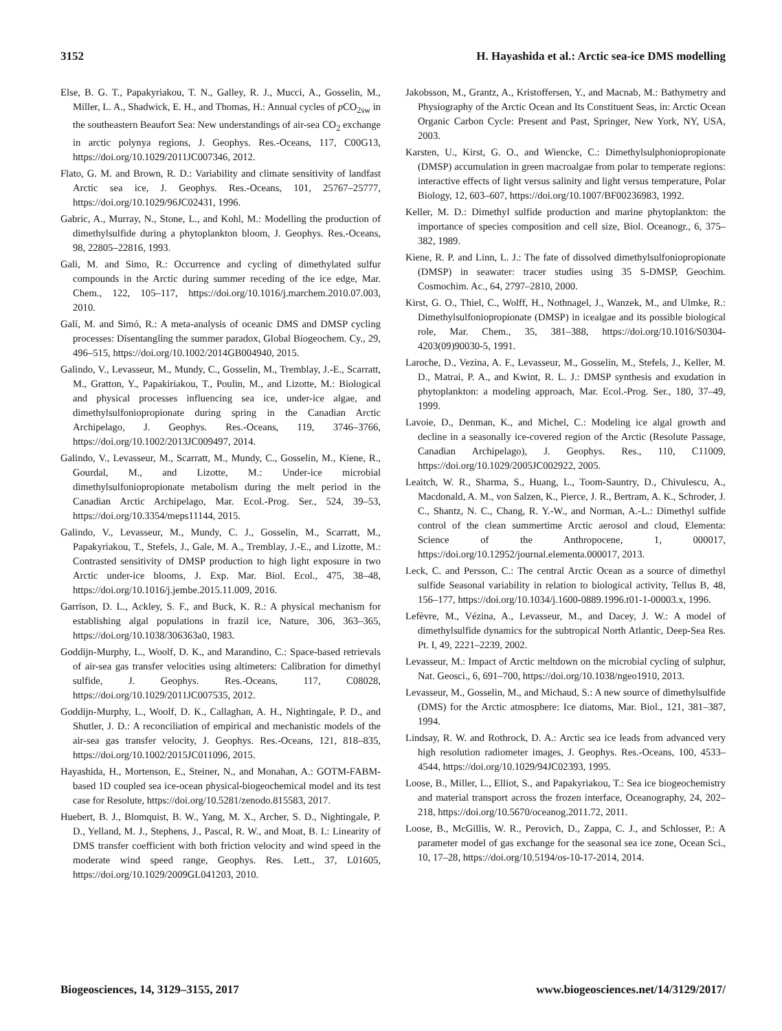3152 H. Hayashida et al.: Arctic sea-ice DMS modelling
Else, B. G. T., Papakyriakou, T. N., Galley, R. J., Mucci, A., Gosselin, M., Miller, L. A., Shadwick, E. H., and Thomas, H.: Annual cycles of p CO<sub>2sw</sub> in the southeastern Beaufort Sea: New understandings of air-sea CO<sub>2</sub> exchange in arctic polynya regions, J. Geophys. Res.-Oceans, 117, C00G13, https://doi.org/10.1029/2011JC007346, 2012.
Flato, G. M. and Brown, R. D.: Variability and climate sensitivity of landfast Arctic sea ice, J. Geophys. Res.-Oceans, 101, 25767–25777, https://doi.org/10.1029/96JC02431, 1996.
Gabric, A., Murray, N., Stone, L., and Kohl, M.: Modelling the production of dimethylsulfide during a phytoplankton bloom, J. Geophys. Res.-Oceans, 98, 22805–22816, 1993.
Gali, M. and Simo, R.: Occurrence and cycling of dimethylated sulfur compounds in the Arctic during summer receding of the ice edge, Mar. Chem., 122, 105–117, https://doi.org/10.1016/j.marchem.2010.07.003, 2010.
Galí, M. and Simó, R.: A meta-analysis of oceanic DMS and DMSP cycling processes: Disentangling the summer paradox, Global Biogeochem. Cy., 29, 496–515, https://doi.org/10.1002/2014GB004940, 2015.
Galindo, V., Levasseur, M., Mundy, C., Gosselin, M., Tremblay, J.-E., Scarratt, M., Gratton, Y., Papakiriakou, T., Poulin, M., and Lizotte, M.: Biological and physical processes influencing sea ice, under-ice algae, and dimethylsulfoniopropionate during spring in the Canadian Arctic Archipelago, J. Geophys. Res.-Oceans, 119, 3746–3766, https://doi.org/10.1002/2013JC009497, 2014.
Galindo, V., Levasseur, M., Scarratt, M., Mundy, C., Gosselin, M., Kiene, R., Gourdal, M., and Lizotte, M.: Under-ice microbial dimethylsulfoniopropionate metabolism during the melt period in the Canadian Arctic Archipelago, Mar. Ecol.-Prog. Ser., 524, 39–53, https://doi.org/10.3354/meps11144, 2015.
Galindo, V., Levasseur, M., Mundy, C. J., Gosselin, M., Scarratt, M., Papakyriakou, T., Stefels, J., Gale, M. A., Tremblay, J.-E., and Lizotte, M.: Contrasted sensitivity of DMSP production to high light exposure in two Arctic under-ice blooms, J. Exp. Mar. Biol. Ecol., 475, 38–48, https://doi.org/10.1016/j.jembe.2015.11.009, 2016.
Garrison, D. L., Ackley, S. F., and Buck, K. R.: A physical mechanism for establishing algal populations in frazil ice, Nature, 306, 363–365, https://doi.org/10.1038/306363a0, 1983.
Goddijn-Murphy, L., Woolf, D. K., and Marandino, C.: Space-based retrievals of air-sea gas transfer velocities using altimeters: Calibration for dimethyl sulfide, J. Geophys. Res.-Oceans, 117, C08028, https://doi.org/10.1029/2011JC007535, 2012.
Goddijn-Murphy, L., Woolf, D. K., Callaghan, A. H., Nightingale, P. D., and Shutler, J. D.: A reconciliation of empirical and mechanistic models of the air-sea gas transfer velocity, J. Geophys. Res.-Oceans, 121, 818–835, https://doi.org/10.1002/2015JC011096, 2015.
Hayashida, H., Mortenson, E., Steiner, N., and Monahan, A.: GOTM-FABM-based 1D coupled sea ice-ocean physical-biogeochemical model and its test case for Resolute, https://doi.org/10.5281/zenodo.815583, 2017.
Huebert, B. J., Blomquist, B. W., Yang, M. X., Archer, S. D., Nightingale, P. D., Yelland, M. J., Stephens, J., Pascal, R. W., and Moat, B. I.: Linearity of DMS transfer coefficient with both friction velocity and wind speed in the moderate wind speed range, Geophys. Res. Lett., 37, L01605, https://doi.org/10.1029/2009GL041203, 2010.
Jakobsson, M., Grantz, A., Kristoffersen, Y., and Macnab, M.: Bathymetry and Physiography of the Arctic Ocean and Its Constituent Seas, in: Arctic Ocean Organic Carbon Cycle: Present and Past, Springer, New York, NY, USA, 2003.
Karsten, U., Kirst, G. O., and Wiencke, C.: Dimethylsulphoniopropionate (DMSP) accumulation in green macroalgae from polar to temperate regions: interactive effects of light versus salinity and light versus temperature, Polar Biology, 12, 603–607, https://doi.org/10.1007/BF00236983, 1992.
Keller, M. D.: Dimethyl sulfide production and marine phytoplankton: the importance of species composition and cell size, Biol. Oceanogr., 6, 375–382, 1989.
Kiene, R. P. and Linn, L. J.: The fate of dissolved dimethylsulfoniopropionate (DMSP) in seawater: tracer studies using 35 S-DMSP, Geochim. Cosmochim. Ac., 64, 2797–2810, 2000.
Kirst, G. O., Thiel, C., Wolff, H., Nothnagel, J., Wanzek, M., and Ulmke, R.: Dimethylsulfoniopropionate (DMSP) in icealgae and its possible biological role, Mar. Chem., 35, 381–388, https://doi.org/10.1016/S0304-4203(09)90030-5, 1991.
Laroche, D., Vezina, A. F., Levasseur, M., Gosselin, M., Stefels, J., Keller, M. D., Matrai, P. A., and Kwint, R. L. J.: DMSP synthesis and exudation in phytoplankton: a modeling approach, Mar. Ecol.-Prog. Ser., 180, 37–49, 1999.
Lavoie, D., Denman, K., and Michel, C.: Modeling ice algal growth and decline in a seasonally ice-covered region of the Arctic (Resolute Passage, Canadian Archipelago), J. Geophys. Res., 110, C11009, https://doi.org/10.1029/2005JC002922, 2005.
Leaitch, W. R., Sharma, S., Huang, L., Toom-Sauntry, D., Chivulescu, A., Macdonald, A. M., von Salzen, K., Pierce, J. R., Bertram, A. K., Schroder, J. C., Shantz, N. C., Chang, R. Y.-W., and Norman, A.-L.: Dimethyl sulfide control of the clean summertime Arctic aerosol and cloud, Elementa: Science of the Anthropocene, 1, 000017, https://doi.org/10.12952/journal.elementa.000017, 2013.
Leck, C. and Persson, C.: The central Arctic Ocean as a source of dimethyl sulfide Seasonal variability in relation to biological activity, Tellus B, 48, 156–177, https://doi.org/10.1034/j.1600-0889.1996.t01-1-00003.x, 1996.
Lefèvre, M., Vézina, A., Levasseur, M., and Dacey, J. W.: A model of dimethylsulfide dynamics for the subtropical North Atlantic, Deep-Sea Res. Pt. I, 49, 2221–2239, 2002.
Levasseur, M.: Impact of Arctic meltdown on the microbial cycling of sulphur, Nat. Geosci., 6, 691–700, https://doi.org/10.1038/ngeo1910, 2013.
Levasseur, M., Gosselin, M., and Michaud, S.: A new source of dimethylsulfide (DMS) for the Arctic atmosphere: Ice diatoms, Mar. Biol., 121, 381–387, 1994.
Lindsay, R. W. and Rothrock, D. A.: Arctic sea ice leads from advanced very high resolution radiometer images, J. Geophys. Res.-Oceans, 100, 4533–4544, https://doi.org/10.1029/94JC02393, 1995.
Loose, B., Miller, L., Elliot, S., and Papakyriakou, T.: Sea ice biogeochemistry and material transport across the frozen interface, Oceanography, 24, 202–218, https://doi.org/10.5670/oceanog.2011.72, 2011.
Loose, B., McGillis, W. R., Perovich, D., Zappa, C. J., and Schlosser, P.: A parameter model of gas exchange for the seasonal sea ice zone, Ocean Sci., 10, 17–28, https://doi.org/10.5194/os-10-17-2014, 2014.
Biogeosciences, 14, 3129–3155, 2017 www.biogeosciences.net/14/3129/2017/